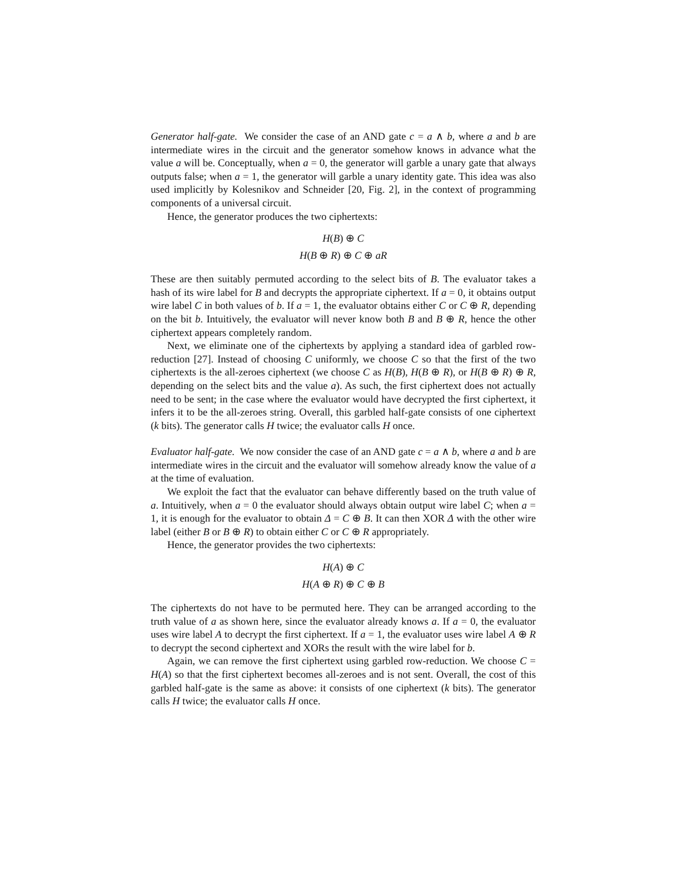Generator half-gate. We consider the case of an AND gate c = a ∧ b, where a and b are intermediate wires in the circuit and the generator somehow knows in advance what the value a will be. Conceptually, when a = 0, the generator will garble a unary gate that always outputs false; when a = 1, the generator will garble a unary identity gate. This idea was also used implicitly by Kolesnikov and Schneider [20, Fig. 2], in the context of programming components of a universal circuit.
Hence, the generator produces the two ciphertexts:
H(B) ⊕ C
H(B ⊕ R) ⊕ C ⊕ aR
These are then suitably permuted according to the select bits of B. The evaluator takes a hash of its wire label for B and decrypts the appropriate ciphertext. If a = 0, it obtains output wire label C in both values of b. If a = 1, the evaluator obtains either C or C ⊕ R, depending on the bit b. Intuitively, the evaluator will never know both B and B ⊕ R, hence the other ciphertext appears completely random.
Next, we eliminate one of the ciphertexts by applying a standard idea of garbled row-reduction [27]. Instead of choosing C uniformly, we choose C so that the first of the two ciphertexts is the all-zeroes ciphertext (we choose C as H(B), H(B ⊕ R), or H(B ⊕ R) ⊕ R, depending on the select bits and the value a). As such, the first ciphertext does not actually need to be sent; in the case where the evaluator would have decrypted the first ciphertext, it infers it to be the all-zeroes string. Overall, this garbled half-gate consists of one ciphertext (k bits). The generator calls H twice; the evaluator calls H once.
Evaluator half-gate. We now consider the case of an AND gate c = a ∧ b, where a and b are intermediate wires in the circuit and the evaluator will somehow already know the value of a at the time of evaluation.
We exploit the fact that the evaluator can behave differently based on the truth value of a. Intuitively, when a = 0 the evaluator should always obtain output wire label C; when a = 1, it is enough for the evaluator to obtain Δ = C ⊕ B. It can then XOR Δ with the other wire label (either B or B ⊕ R) to obtain either C or C ⊕ R appropriately.
Hence, the generator provides the two ciphertexts:
H(A) ⊕ C
H(A ⊕ R) ⊕ C ⊕ B
The ciphertexts do not have to be permuted here. They can be arranged according to the truth value of a as shown here, since the evaluator already knows a. If a = 0, the evaluator uses wire label A to decrypt the first ciphertext. If a = 1, the evaluator uses wire label A ⊕ R to decrypt the second ciphertext and XORs the result with the wire label for b.
Again, we can remove the first ciphertext using garbled row-reduction. We choose C = H(A) so that the first ciphertext becomes all-zeroes and is not sent. Overall, the cost of this garbled half-gate is the same as above: it consists of one ciphertext (k bits). The generator calls H twice; the evaluator calls H once.